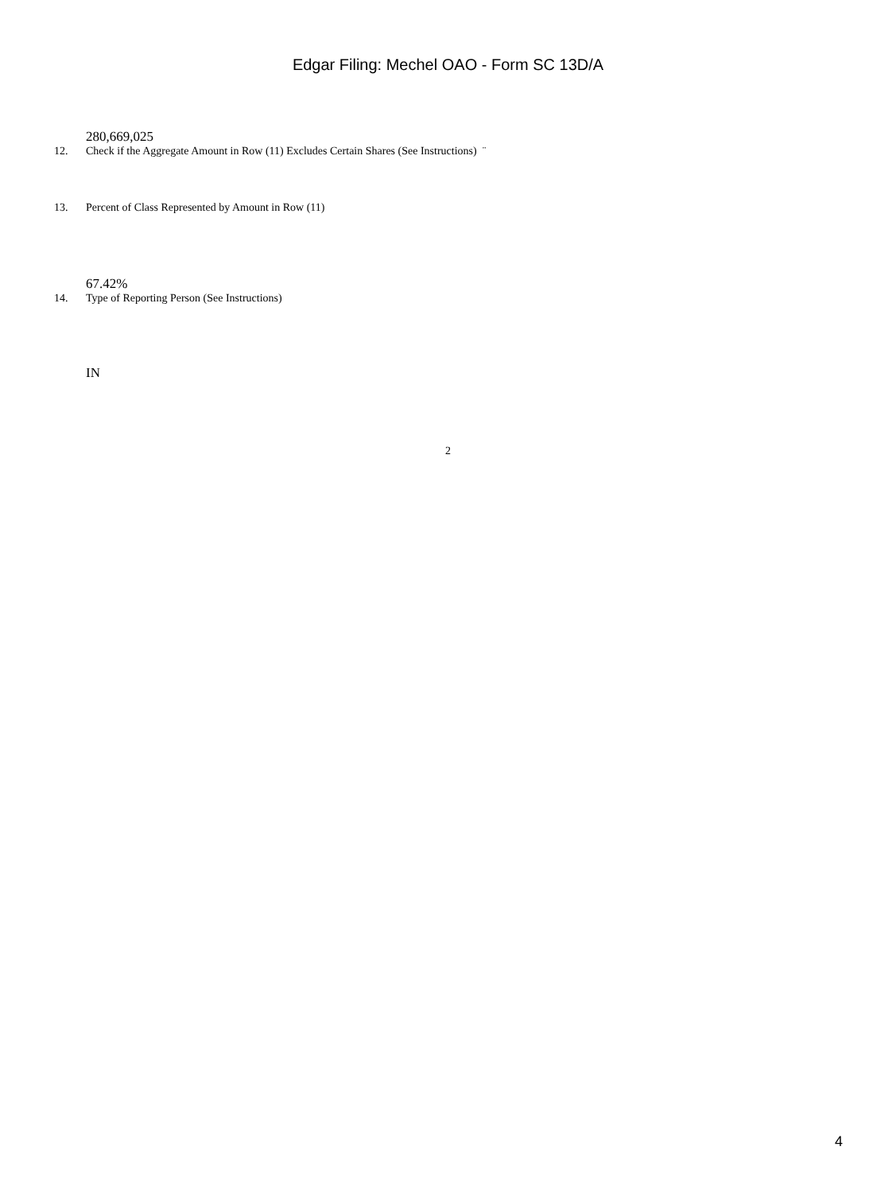Edgar Filing: Mechel OAO - Form SC 13D/A
280,669,025
12. Check if the Aggregate Amount in Row (11) Excludes Certain Shares (See Instructions) ¨
13. Percent of Class Represented by Amount in Row (11)
67.42%
14. Type of Reporting Person (See Instructions)
IN
2
4